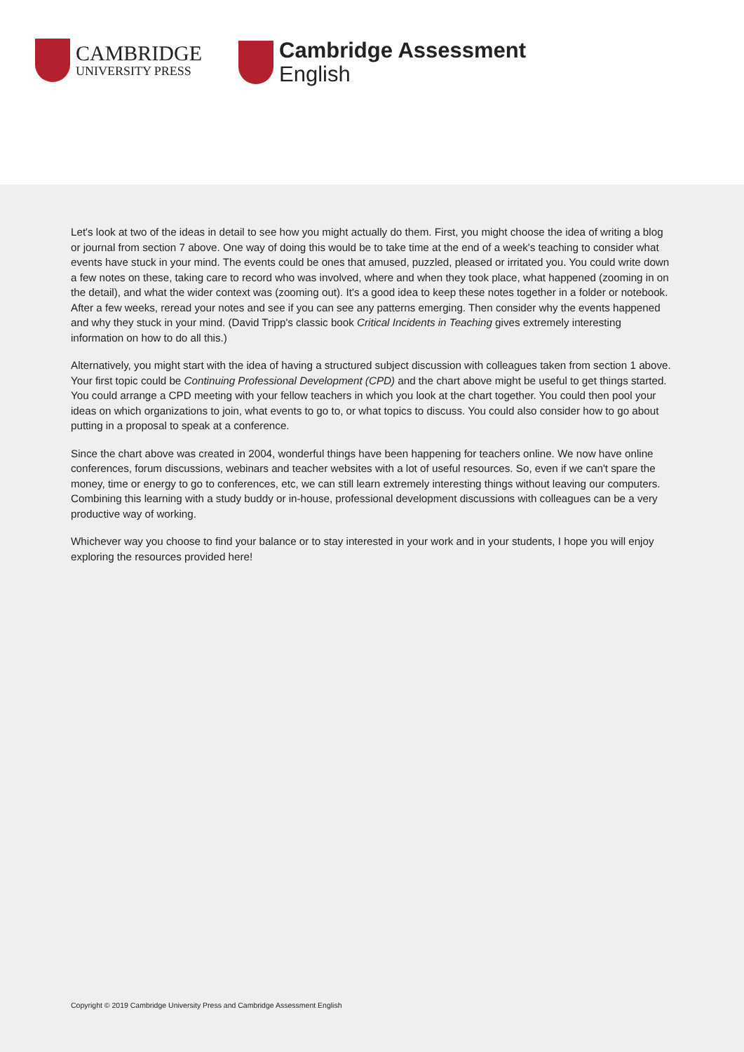CAMBRIDGE
UNIVERSITY PRESS
Cambridge Assessment
English
Let's look at two of the ideas in detail to see how you might actually do them. First, you might choose the idea of writing a blog or journal from section 7 above. One way of doing this would be to take time at the end of a week's teaching to consider what events have stuck in your mind. The events could be ones that amused, puzzled, pleased or irritated you. You could write down a few notes on these, taking care to record who was involved, where and when they took place, what happened (zooming in on the detail), and what the wider context was (zooming out). It's a good idea to keep these notes together in a folder or notebook. After a few weeks, reread your notes and see if you can see any patterns emerging. Then consider why the events happened and why they stuck in your mind. (David Tripp's classic book Critical Incidents in Teaching gives extremely interesting information on how to do all this.)
Alternatively, you might start with the idea of having a structured subject discussion with colleagues taken from section 1 above. Your first topic could be Continuing Professional Development (CPD) and the chart above might be useful to get things started. You could arrange a CPD meeting with your fellow teachers in which you look at the chart together. You could then pool your ideas on which organizations to join, what events to go to, or what topics to discuss. You could also consider how to go about putting in a proposal to speak at a conference.
Since the chart above was created in 2004, wonderful things have been happening for teachers online. We now have online conferences, forum discussions, webinars and teacher websites with a lot of useful resources. So, even if we can't spare the money, time or energy to go to conferences, etc, we can still learn extremely interesting things without leaving our computers. Combining this learning with a study buddy or in-house, professional development discussions with colleagues can be a very productive way of working.
Whichever way you choose to find your balance or to stay interested in your work and in your students, I hope you will enjoy exploring the resources provided here!
Copyright © 2019 Cambridge University Press and Cambridge Assessment English